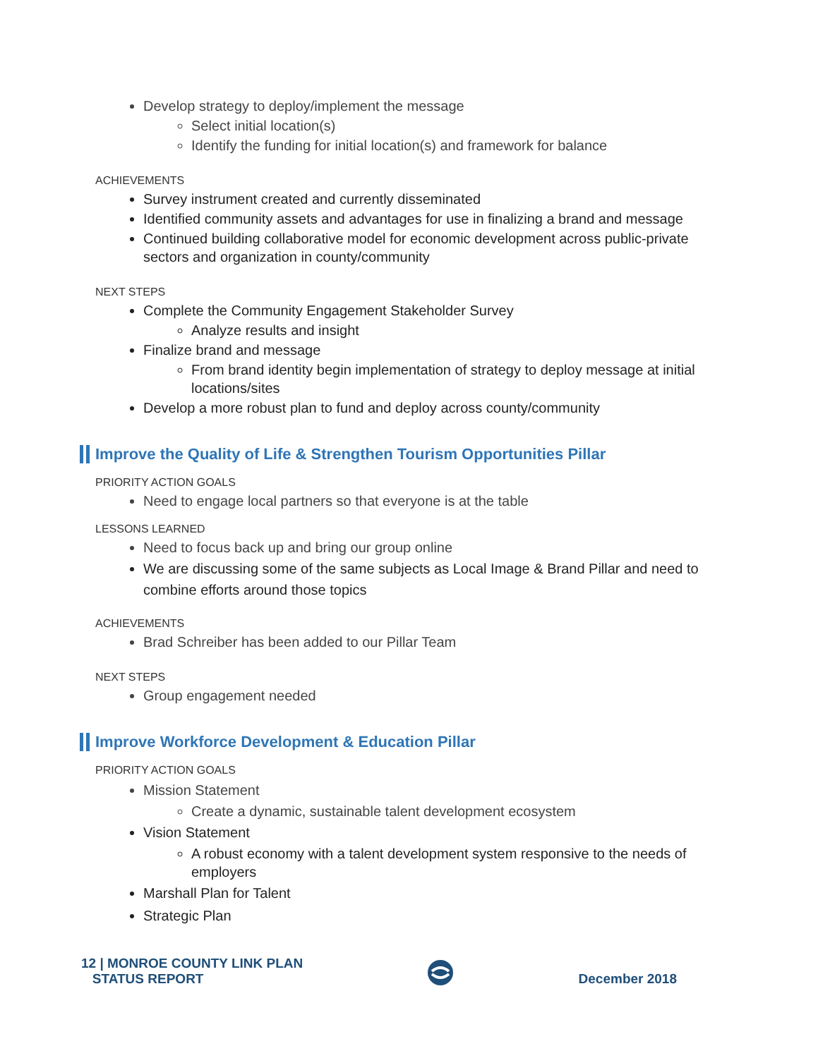Develop strategy to deploy/implement the message
Select initial location(s)
Identify the funding for initial location(s) and framework for balance
ACHIEVEMENTS
Survey instrument created and currently disseminated
Identified community assets and advantages for use in finalizing a brand and message
Continued building collaborative model for economic development across public-private sectors and organization in county/community
NEXT STEPS
Complete the Community Engagement Stakeholder Survey
Analyze results and insight
Finalize brand and message
From brand identity begin implementation of strategy to deploy message at initial locations/sites
Develop a more robust plan to fund and deploy across county/community
Improve the Quality of Life & Strengthen Tourism Opportunities Pillar
PRIORITY ACTION GOALS
Need to engage local partners so that everyone is at the table
LESSONS LEARNED
Need to focus back up and bring our group online
We are discussing some of the same subjects as Local Image & Brand Pillar and need to combine efforts around those topics
ACHIEVEMENTS
Brad Schreiber has been added to our Pillar Team
NEXT STEPS
Group engagement needed
Improve Workforce Development & Education Pillar
PRIORITY ACTION GOALS
Mission Statement
Create a dynamic, sustainable talent development ecosystem
Vision Statement
A robust economy with a talent development system responsive to the needs of employers
Marshall Plan for Talent
Strategic Plan
12 | MONROE COUNTY LINK PLAN
STATUS REPORT
December 2018